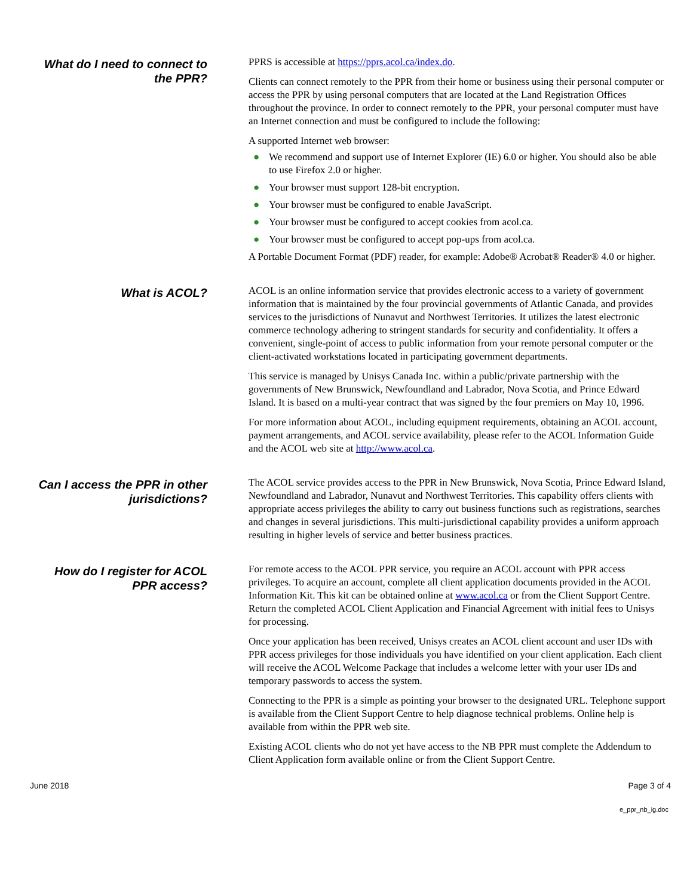What do I need to connect to the PPR?
PPRS is accessible at https://pprs.acol.ca/index.do.
Clients can connect remotely to the PPR from their home or business using their personal computer or access the PPR by using personal computers that are located at the Land Registration Offices throughout the province. In order to connect remotely to the PPR, your personal computer must have an Internet connection and must be configured to include the following:
A supported Internet web browser:
● We recommend and support use of Internet Explorer (IE) 6.0 or higher. You should also be able to use Firefox 2.0 or higher.
● Your browser must support 128-bit encryption.
● Your browser must be configured to enable JavaScript.
● Your browser must be configured to accept cookies from acol.ca.
● Your browser must be configured to accept pop-ups from acol.ca.
A Portable Document Format (PDF) reader, for example: Adobe® Acrobat® Reader® 4.0 or higher.
What is ACOL?
ACOL is an online information service that provides electronic access to a variety of government information that is maintained by the four provincial governments of Atlantic Canada, and provides services to the jurisdictions of Nunavut and Northwest Territories. It utilizes the latest electronic commerce technology adhering to stringent standards for security and confidentiality. It offers a convenient, single-point of access to public information from your remote personal computer or the client-activated workstations located in participating government departments.
This service is managed by Unisys Canada Inc. within a public/private partnership with the governments of New Brunswick, Newfoundland and Labrador, Nova Scotia, and Prince Edward Island. It is based on a multi-year contract that was signed by the four premiers on May 10, 1996.
For more information about ACOL, including equipment requirements, obtaining an ACOL account, payment arrangements, and ACOL service availability, please refer to the ACOL Information Guide and the ACOL web site at http://www.acol.ca.
Can I access the PPR in other jurisdictions?
The ACOL service provides access to the PPR in New Brunswick, Nova Scotia, Prince Edward Island, Newfoundland and Labrador, Nunavut and Northwest Territories. This capability offers clients with appropriate access privileges the ability to carry out business functions such as registrations, searches and changes in several jurisdictions. This multi-jurisdictional capability provides a uniform approach resulting in higher levels of service and better business practices.
How do I register for ACOL PPR access?
For remote access to the ACOL PPR service, you require an ACOL account with PPR access privileges. To acquire an account, complete all client application documents provided in the ACOL Information Kit. This kit can be obtained online at www.acol.ca or from the Client Support Centre. Return the completed ACOL Client Application and Financial Agreement with initial fees to Unisys for processing.
Once your application has been received, Unisys creates an ACOL client account and user IDs with PPR access privileges for those individuals you have identified on your client application. Each client will receive the ACOL Welcome Package that includes a welcome letter with your user IDs and temporary passwords to access the system.
Connecting to the PPR is a simple as pointing your browser to the designated URL. Telephone support is available from the Client Support Centre to help diagnose technical problems. Online help is available from within the PPR web site.
Existing ACOL clients who do not yet have access to the NB PPR must complete the Addendum to Client Application form available online or from the Client Support Centre.
June 2018 Page 3 of 4
e_ppr_nb_ig.doc